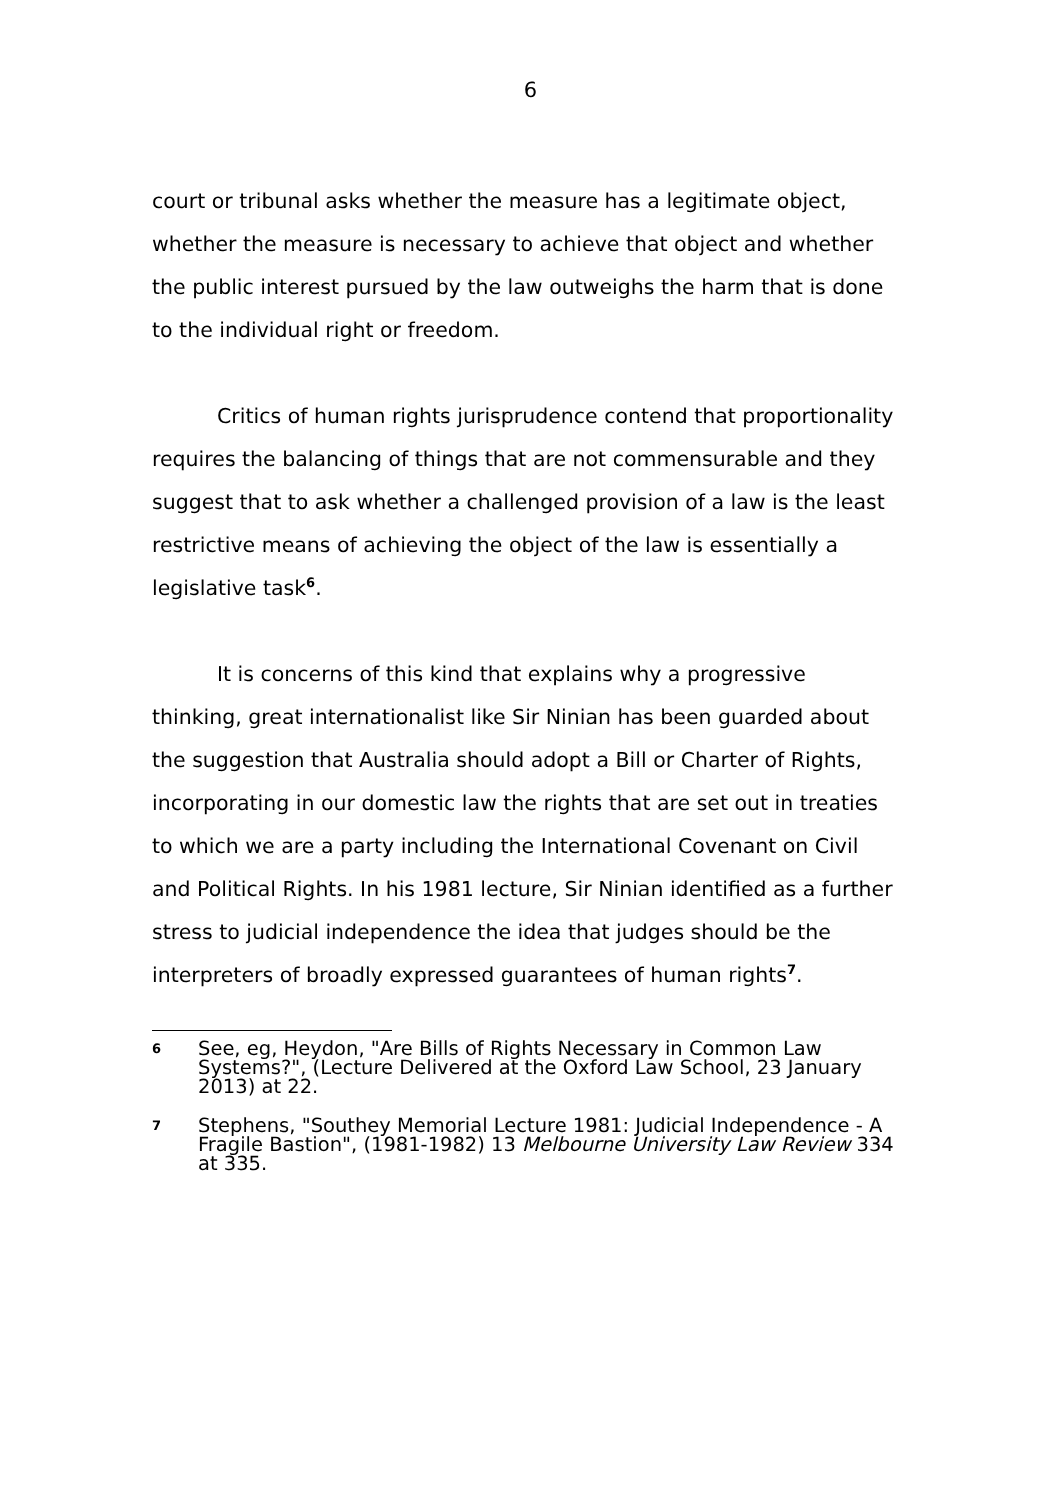6
court or tribunal asks whether the measure has a legitimate object, whether the measure is necessary to achieve that object and whether the public interest pursued by the law outweighs the harm that is done to the individual right or freedom.
Critics of human rights jurisprudence contend that proportionality requires the balancing of things that are not commensurable and they suggest that to ask whether a challenged provision of a law is the least restrictive means of achieving the object of the law is essentially a legislative task<sup>6</sup>.
It is concerns of this kind that explains why a progressive thinking, great internationalist like Sir Ninian has been guarded about the suggestion that Australia should adopt a Bill or Charter of Rights, incorporating in our domestic law the rights that are set out in treaties to which we are a party including the International Covenant on Civil and Political Rights. In his 1981 lecture, Sir Ninian identified as a further stress to judicial independence the idea that judges should be the interpreters of broadly expressed guarantees of human rights<sup>7</sup>.
6 See, eg, Heydon, "Are Bills of Rights Necessary in Common Law Systems?", (Lecture Delivered at the Oxford Law School, 23 January 2013) at 22.
7 Stephens, "Southey Memorial Lecture 1981: Judicial Independence - A Fragile Bastion", (1981-1982) 13 Melbourne University Law Review 334 at 335.